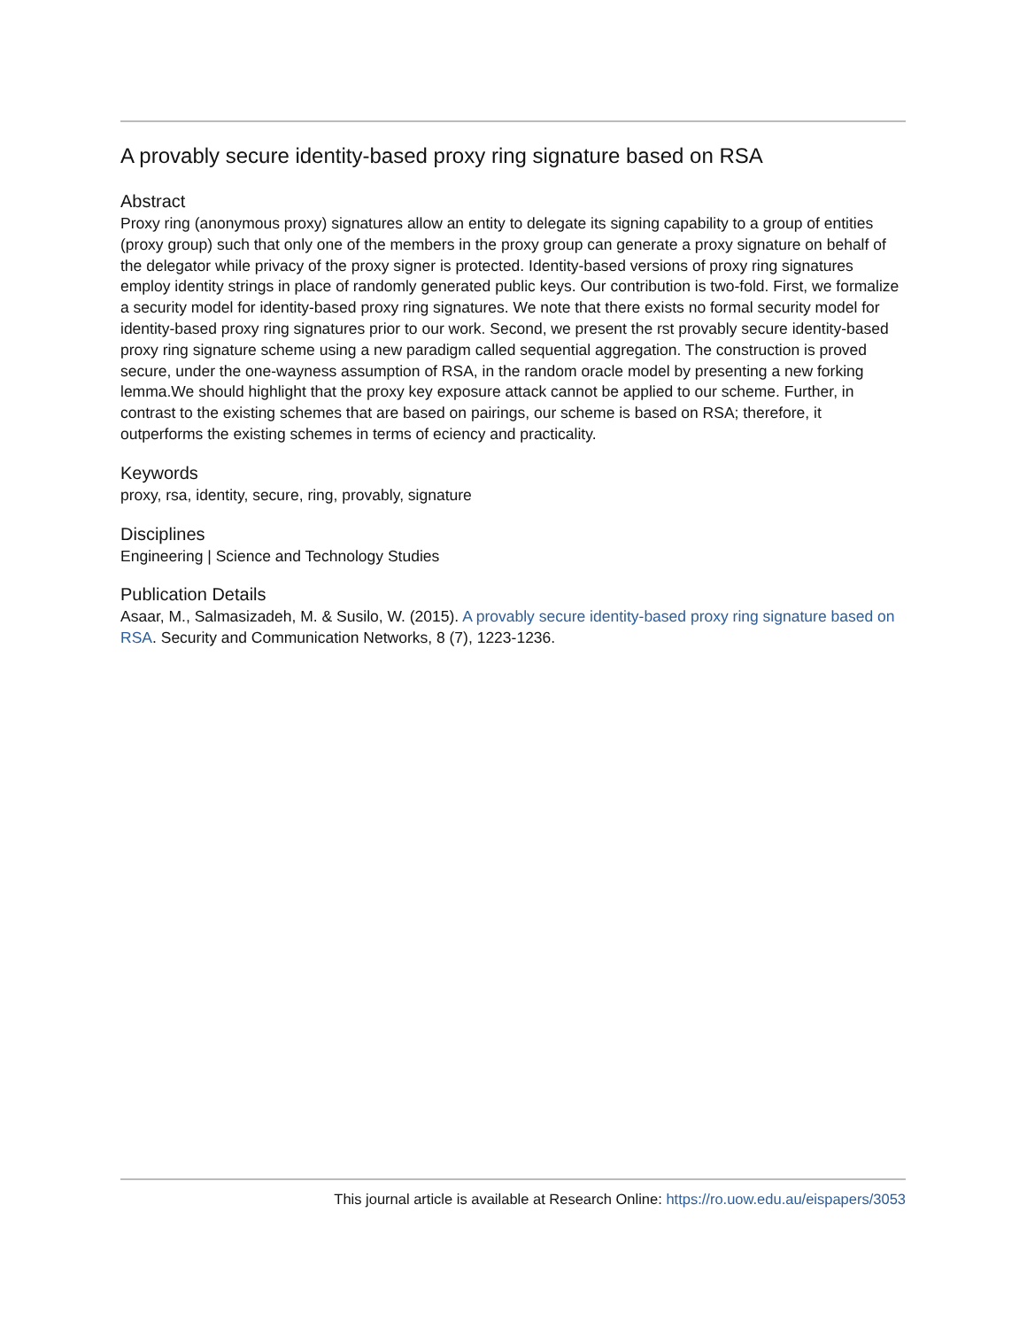A provably secure identity-based proxy ring signature based on RSA
Abstract
Proxy ring (anonymous proxy) signatures allow an entity to delegate its signing capability to a group of entities (proxy group) such that only one of the members in the proxy group can generate a proxy signature on behalf of the delegator while privacy of the proxy signer is protected. Identity-based versions of proxy ring signatures employ identity strings in place of randomly generated public keys. Our contribution is two-fold. First, we formalize a security model for identity-based proxy ring signatures. We note that there exists no formal security model for identity-based proxy ring signatures prior to our work. Second, we present the rst provably secure identity-based proxy ring signature scheme using a new paradigm called sequential aggregation. The construction is proved secure, under the one-wayness assumption of RSA, in the random oracle model by presenting a new forking lemma.We should highlight that the proxy key exposure attack cannot be applied to our scheme. Further, in contrast to the existing schemes that are based on pairings, our scheme is based on RSA; therefore, it outperforms the existing schemes in terms of eciency and practicality.
Keywords
proxy, rsa, identity, secure, ring, provably, signature
Disciplines
Engineering | Science and Technology Studies
Publication Details
Asaar, M., Salmasizadeh, M. & Susilo, W. (2015). A provably secure identity-based proxy ring signature based on RSA. Security and Communication Networks, 8 (7), 1223-1236.
This journal article is available at Research Online: https://ro.uow.edu.au/eispapers/3053